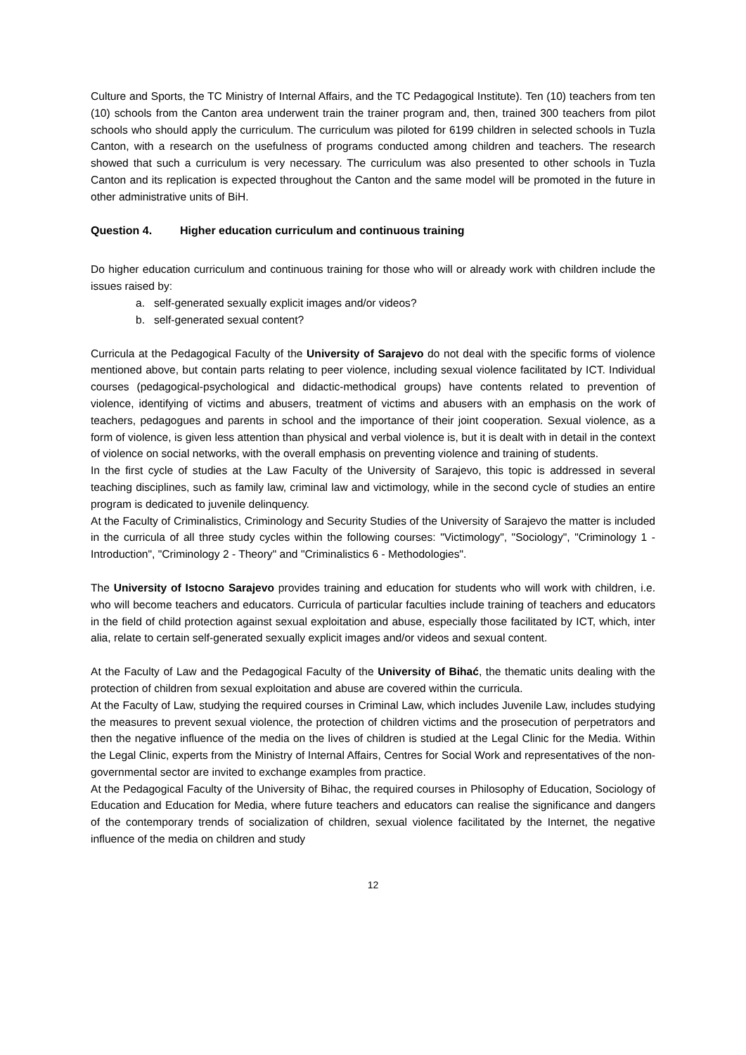Culture and Sports, the TC Ministry of Internal Affairs, and the TC Pedagogical Institute). Ten (10) teachers from ten (10) schools from the Canton area underwent train the trainer program and, then, trained 300 teachers from pilot schools who should apply the curriculum. The curriculum was piloted for 6199 children in selected schools in Tuzla Canton, with a research on the usefulness of programs conducted among children and teachers. The research showed that such a curriculum is very necessary. The curriculum was also presented to other schools in Tuzla Canton and its replication is expected throughout the Canton and the same model will be promoted in the future in other administrative units of BiH.
Question 4. Higher education curriculum and continuous training
Do higher education curriculum and continuous training for those who will or already work with children include the issues raised by:
a. self-generated sexually explicit images and/or videos?
b. self-generated sexual content?
Curricula at the Pedagogical Faculty of the University of Sarajevo do not deal with the specific forms of violence mentioned above, but contain parts relating to peer violence, including sexual violence facilitated by ICT. Individual courses (pedagogical-psychological and didactic-methodical groups) have contents related to prevention of violence, identifying of victims and abusers, treatment of victims and abusers with an emphasis on the work of teachers, pedagogues and parents in school and the importance of their joint cooperation. Sexual violence, as a form of violence, is given less attention than physical and verbal violence is, but it is dealt with in detail in the context of violence on social networks, with the overall emphasis on preventing violence and training of students.
In the first cycle of studies at the Law Faculty of the University of Sarajevo, this topic is addressed in several teaching disciplines, such as family law, criminal law and victimology, while in the second cycle of studies an entire program is dedicated to juvenile delinquency.
At the Faculty of Criminalistics, Criminology and Security Studies of the University of Sarajevo the matter is included in the curricula of all three study cycles within the following courses: "Victimology", "Sociology", "Criminology 1 - Introduction", "Criminology 2 - Theory" and "Criminalistics 6 - Methodologies".
The University of Istocno Sarajevo provides training and education for students who will work with children, i.e. who will become teachers and educators. Curricula of particular faculties include training of teachers and educators in the field of child protection against sexual exploitation and abuse, especially those facilitated by ICT, which, inter alia, relate to certain self-generated sexually explicit images and/or videos and sexual content.
At the Faculty of Law and the Pedagogical Faculty of the University of Bihać, the thematic units dealing with the protection of children from sexual exploitation and abuse are covered within the curricula.
At the Faculty of Law, studying the required courses in Criminal Law, which includes Juvenile Law, includes studying the measures to prevent sexual violence, the protection of children victims and the prosecution of perpetrators and then the negative influence of the media on the lives of children is studied at the Legal Clinic for the Media. Within the Legal Clinic, experts from the Ministry of Internal Affairs, Centres for Social Work and representatives of the non-governmental sector are invited to exchange examples from practice.
At the Pedagogical Faculty of the University of Bihac, the required courses in Philosophy of Education, Sociology of Education and Education for Media, where future teachers and educators can realise the significance and dangers of the contemporary trends of socialization of children, sexual violence facilitated by the Internet, the negative influence of the media on children and study
12